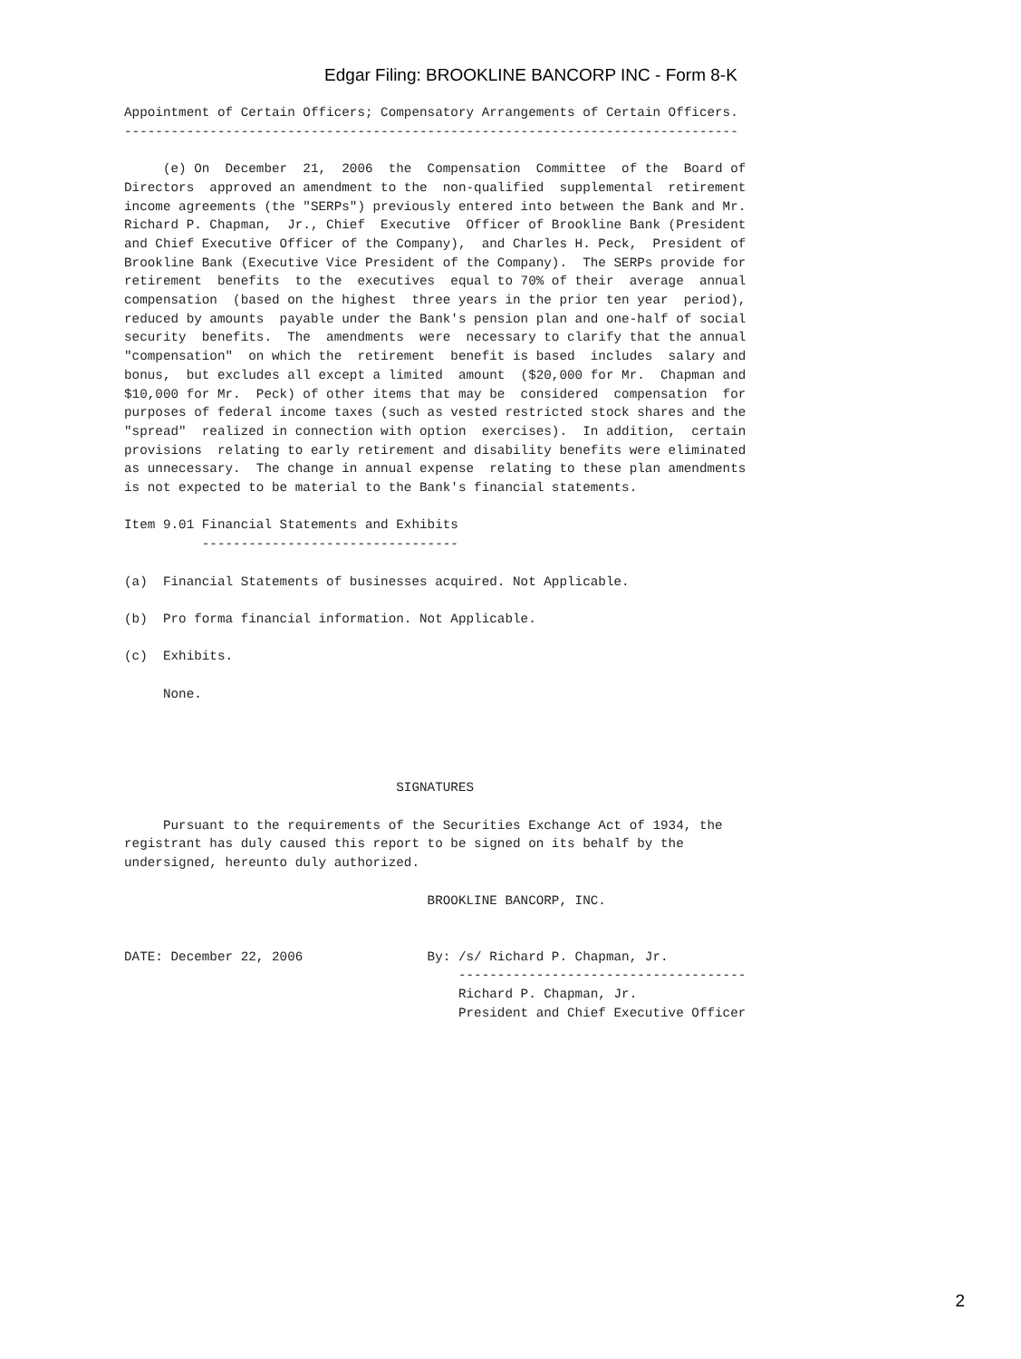Edgar Filing: BROOKLINE BANCORP INC - Form 8-K
Appointment of Certain Officers; Compensatory Arrangements of Certain Officers.
-------------------------------------------------------------------------------

     (e) On  December  21,  2006  the  Compensation  Committee  of the  Board of
Directors  approved an amendment to the  non-qualified  supplemental  retirement
income agreements (the "SERPs") previously entered into between the Bank and Mr.
Richard P. Chapman,  Jr., Chief  Executive  Officer of Brookline Bank (President
and Chief Executive Officer of the Company),  and Charles H. Peck,  President of
Brookline Bank (Executive Vice President of the Company).  The SERPs provide for
retirement  benefits  to the  executives  equal to 70% of their  average  annual
compensation  (based on the highest  three years in the prior ten year  period),
reduced by amounts  payable under the Bank's pension plan and one-half of social
security  benefits.  The  amendments  were  necessary to clarify that the annual
"compensation"  on which the  retirement  benefit is based  includes  salary and
bonus,  but excludes all except a limited  amount  ($20,000 for Mr.  Chapman and
$10,000 for Mr.  Peck) of other items that may be  considered  compensation  for
purposes of federal income taxes (such as vested restricted stock shares and the
"spread"  realized in connection with option  exercises).  In addition,  certain
provisions  relating to early retirement and disability benefits were eliminated
as unnecessary.  The change in annual expense  relating to these plan amendments
is not expected to be material to the Bank's financial statements.

Item 9.01 Financial Statements and Exhibits
          ---------------------------------

(a)  Financial Statements of businesses acquired. Not Applicable.

(b)  Pro forma financial information. Not Applicable.

(c)  Exhibits.

     None.




                                   SIGNATURES

     Pursuant to the requirements of the Securities Exchange Act of 1934, the
registrant has duly caused this report to be signed on its behalf by the
undersigned, hereunto duly authorized.

                                       BROOKLINE BANCORP, INC.


DATE: December 22, 2006                By: /s/ Richard P. Chapman, Jr.
                                           -------------------------------------
                                           Richard P. Chapman, Jr.
                                           President and Chief Executive Officer
2